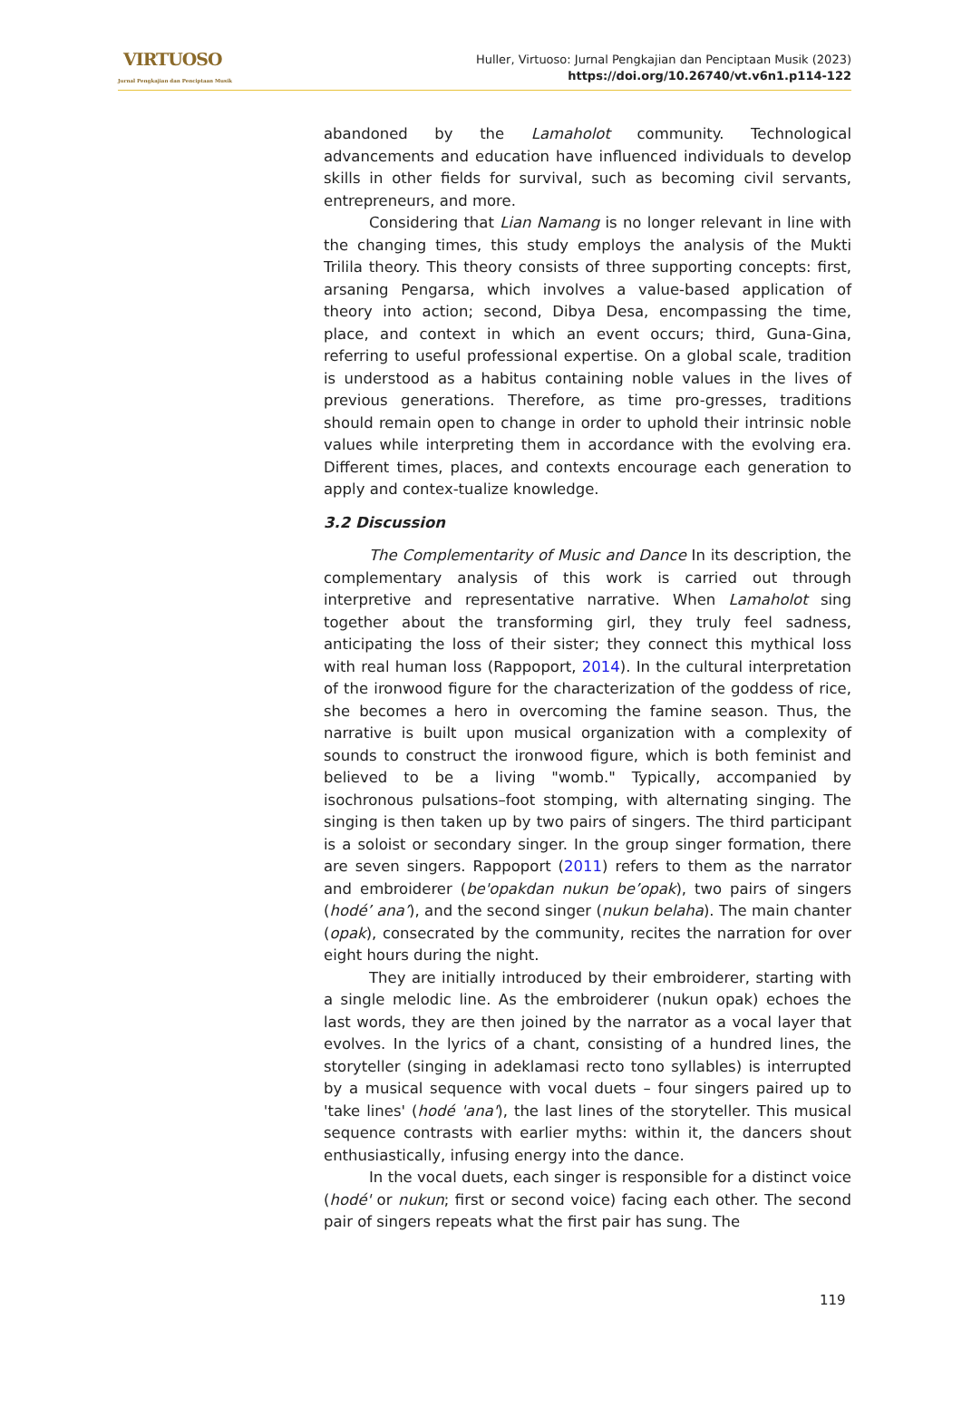VIRTUOSO
Jurnal Pengkajian dan Penciptaan Musik
Huller, Virtuoso: Jurnal Pengkajian dan Penciptaan Musik (2023)
https://doi.org/10.26740/vt.v6n1.p114-122
abandoned by the Lamaholot community. Technological advancements and education have influenced individuals to develop skills in other fields for survival, such as becoming civil servants, entrepreneurs, and more.
Considering that Lian Namang is no longer relevant in line with the changing times, this study employs the analysis of the Mukti Trilila theory. This theory consists of three supporting concepts: first, arsaning Pengarsa, which involves a value-based application of theory into action; second, Dibya Desa, encompassing the time, place, and context in which an event occurs; third, Guna-Gina, referring to useful professional expertise. On a global scale, tradition is understood as a habitus containing noble values in the lives of previous generations. Therefore, as time pro-gresses, traditions should remain open to change in order to uphold their intrinsic noble values while interpreting them in accordance with the evolving era. Different times, places, and contexts encourage each generation to apply and contex-tualize knowledge.
3.2 Discussion
The Complementarity of Music and Dance In its description, the complementary analysis of this work is carried out through interpretive and representative narrative. When Lamaholot sing together about the transforming girl, they truly feel sadness, anticipating the loss of their sister; they connect this mythical loss with real human loss (Rappoport, 2014). In the cultural interpretation of the ironwood figure for the characterization of the goddess of rice, she becomes a hero in overcoming the famine season. Thus, the narrative is built upon musical organization with a complexity of sounds to construct the ironwood figure, which is both feminist and believed to be a living "womb." Typically, accompanied by isochronous pulsations–foot stomping, with alternating singing. The singing is then taken up by two pairs of singers. The third participant is a soloist or secondary singer. In the group singer formation, there are seven singers. Rappoport (2011) refers to them as the narrator and embroiderer (be'opakdan nukun be’opak), two pairs of singers (hodé’ ana’), and the second singer (nukun belaha). The main chanter (opak), consecrated by the community, recites the narration for over eight hours during the night.
They are initially introduced by their embroiderer, starting with a single melodic line. As the embroiderer (nukun opak) echoes the last words, they are then joined by the narrator as a vocal layer that evolves. In the lyrics of a chant, consisting of a hundred lines, the storyteller (singing in adeklamasi recto tono syllables) is interrupted by a musical sequence with vocal duets – four singers paired up to 'take lines' (hodé 'ana'), the last lines of the storyteller. This musical sequence contrasts with earlier myths: within it, the dancers shout enthusiastically, infusing energy into the dance.
In the vocal duets, each singer is responsible for a distinct voice (hodé' or nukun; first or second voice) facing each other. The second pair of singers repeats what the first pair has sung. The
119